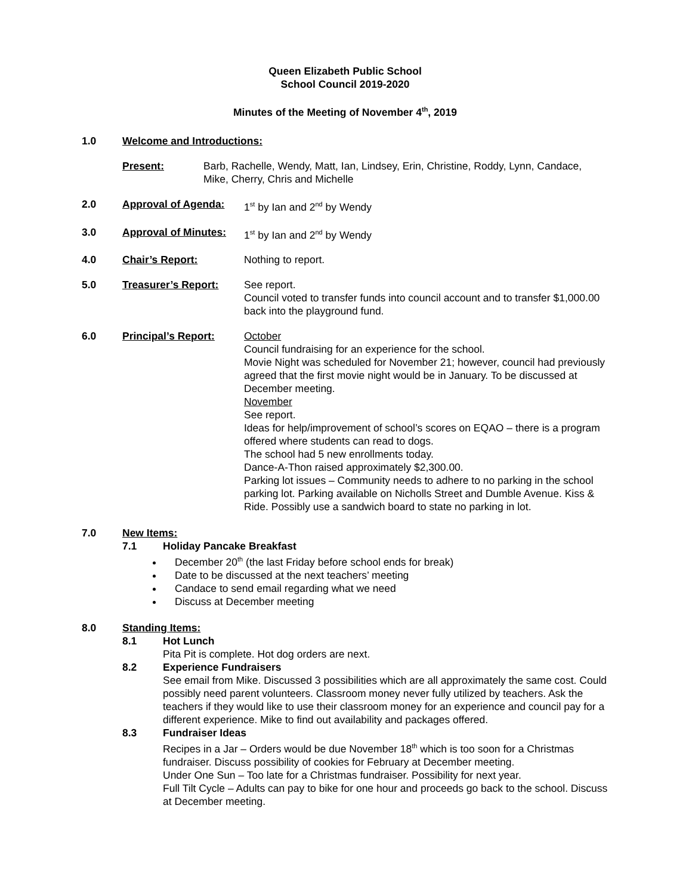Queen Elizabeth Public School
School Council 2019-2020
Minutes of the Meeting of November 4<sup>th</sup>, 2019
1.0 Welcome and Introductions:
Present: Barb, Rachelle, Wendy, Matt, Ian, Lindsey, Erin, Christine, Roddy, Lynn, Candace, Mike, Cherry, Chris and Michelle
2.0 Approval of Agenda: 1<sup>st</sup> by Ian and 2<sup>nd</sup> by Wendy
3.0 Approval of Minutes:
1<sup>st</sup> by Ian and 2<sup>nd</sup> by Wendy
4.0 Chair’s Report: Nothing to report.
5.0 Treasurer’s Report: See report.
Council voted to transfer funds into council account and to transfer $1,000.00 back into the playground fund.
6.0 Principal’s Report: October
Council fundraising for an experience for the school.
Movie Night was scheduled for November 21; however, council had previously agreed that the first movie night would be in January. To be discussed at December meeting.
November
See report.
Ideas for help/improvement of school’s scores on EQAO – there is a program offered where students can read to dogs.
The school had 5 new enrollments today.
Dance-A-Thon raised approximately $2,300.00.
Parking lot issues – Community needs to adhere to no parking in the school parking lot. Parking available on Nicholls Street and Dumble Avenue. Kiss & Ride. Possibly use a sandwich board to state no parking in lot.
7.0 New Items:
7.1 Holiday Pancake Breakfast
December 20<sup>th</sup> (the last Friday before school ends for break)
Date to be discussed at the next teachers’ meeting
Candace to send email regarding what we need
Discuss at December meeting
8.0 Standing Items:
8.1 Hot Lunch
Pita Pit is complete. Hot dog orders are next.
8.2 Experience Fundraisers
See email from Mike. Discussed 3 possibilities which are all approximately the same cost. Could possibly need parent volunteers. Classroom money never fully utilized by teachers. Ask the teachers if they would like to use their classroom money for an experience and council pay for a different experience. Mike to find out availability and packages offered.
8.3 Fundraiser Ideas
Recipes in a Jar – Orders would be due November 18<sup>th</sup> which is too soon for a Christmas fundraiser. Discuss possibility of cookies for February at December meeting.
Under One Sun – Too late for a Christmas fundraiser. Possibility for next year.
Full Tilt Cycle – Adults can pay to bike for one hour and proceeds go back to the school. Discuss at December meeting.